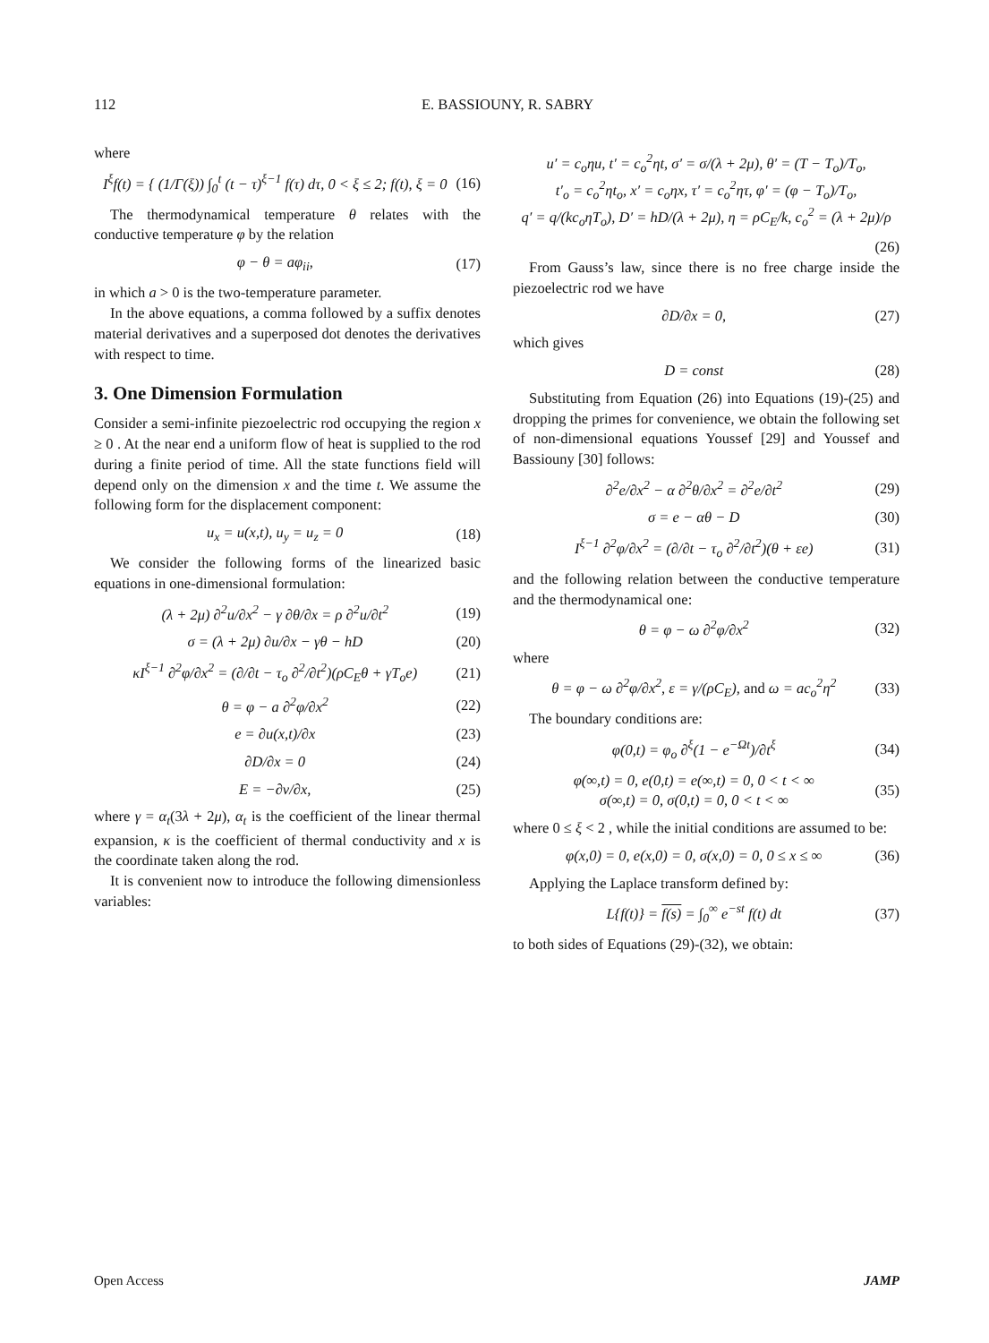112 E. BASSIOUNY, R. SABRY
where
I<sup>ξ</sup>f(t) = { (1/Γ(ξ)) ∫<sub>0</sub><sup>t</sup> (t − τ)<sup>ξ−1</sup> f(τ) dτ, 0 < ξ ≤ 2; f(t), ξ = 0 (16)
The thermodynamical temperature θ relates with the conductive temperature φ by the relation
φ − θ = aφ<sub>ii</sub>, (17)
in which a > 0 is the two-temperature parameter.
In the above equations, a comma followed by a suffix denotes material derivatives and a superposed dot denotes the derivatives with respect to time.
3. One Dimension Formulation
Consider a semi-infinite piezoelectric rod occupying the region x ≥ 0 . At the near end a uniform flow of heat is supplied to the rod during a finite period of time. All the state functions field will depend only on the dimension x and the time t. We assume the following form for the displacement component:
u<sub>x</sub> = u(x,t), u<sub>y</sub> = u<sub>z</sub> = 0 (18)
We consider the following forms of the linearized basic equations in one-dimensional formulation:
(λ + 2μ) ∂<sup>2</sup>u/∂x<sup>2</sup> − γ ∂θ/∂x = ρ ∂<sup>2</sup>u/∂t<sup>2</sup> (19)
σ = (λ + 2μ) ∂u/∂x − γθ − hD (20)
κI<sup>ξ−1</sup> ∂<sup>2</sup>φ/∂x<sup>2</sup> = (∂/∂t − τ<sub>o</sub> ∂<sup>2</sup>/∂t<sup>2</sup>)(ρC<sub>E</sub>θ + γT<sub>o</sub>e) (21)
θ = φ − a ∂<sup>2</sup>φ/∂x<sup>2</sup> (22)
e = ∂u(x,t)/∂x (23)
∂D/∂x = 0 (24)
E = −∂v/∂x, (25)
where γ = α<sub>t</sub>(3λ + 2μ), α<sub>t</sub> is the coefficient of the linear thermal expansion, κ is the coefficient of thermal conductivity and x is the coordinate taken along the rod.
It is convenient now to introduce the following dimensionless variables:
u′ = c<sub>o</sub>ηu, t′ = c<sub>o</sub><sup>2</sup>ηt, σ′ = σ/(λ + 2μ), θ′ = (T − T<sub>o</sub>)/T<sub>o</sub>,
t′<sub>o</sub> = c<sub>o</sub><sup>2</sup>ηt<sub>o</sub>, x′ = c<sub>o</sub>ηx, τ′ = c<sub>o</sub><sup>2</sup>ητ, φ′ = (φ − T<sub>o</sub>)/T<sub>o</sub>,
q′ = q/(kc<sub>o</sub>ηT<sub>o</sub>), D′ = hD/(λ + 2μ), η = ρC<sub>E</sub>/k, c<sub>o</sub><sup>2</sup> = (λ + 2μ)/ρ
(26)
From Gauss’s law, since there is no free charge inside the piezoelectric rod we have
∂D/∂x = 0, (27)
which gives
D = const (28)
Substituting from Equation (26) into Equations (19)-(25) and dropping the primes for convenience, we obtain the following set of non-dimensional equations Youssef [29] and Youssef and Bassiouny [30] follows:
∂<sup>2</sup>e/∂x<sup>2</sup> − α ∂<sup>2</sup>θ/∂x<sup>2</sup> = ∂<sup>2</sup>e/∂t<sup>2</sup> (29)
σ = e − αθ − D (30)
I<sup>ξ−1</sup> ∂<sup>2</sup>φ/∂x<sup>2</sup> = (∂/∂t − τ<sub>o</sub> ∂<sup>2</sup>/∂t<sup>2</sup>)(θ + εe) (31)
and the following relation between the conductive temperature and the thermodynamical one:
θ = φ − ω ∂<sup>2</sup>φ/∂x<sup>2</sup> (32)
where
θ = φ − ω ∂<sup>2</sup>φ/∂x<sup>2</sup>, ε = γ/(ρC<sub>E</sub>), and ω = ac<sub>o</sub><sup>2</sup>η<sup>2</sup> (33)
The boundary conditions are:
φ(0,t) = φ<sub>o</sub> ∂<sup>ξ</sup>(1 − e<sup>−Ωt</sup>)/∂t<sup>ξ</sup> (34)
φ(∞,t) = 0, e(0,t) = e(∞,t) = 0, 0 < t < ∞
σ(∞,t) = 0, σ(0,t) = 0, 0 < t < ∞ (35)
where 0 ≤ ξ < 2 , while the initial conditions are assumed to be:
φ(x,0) = 0, e(x,0) = 0, σ(x,0) = 0, 0 ≤ x ≤ ∞ (36)
Applying the Laplace transform defined by:
L{f(t)} = f(s) = ∫<sub>0</sub><sup>∞</sup> e<sup>−st</sup> f(t) dt (37)
to both sides of Equations (29)-(32), we obtain:
Open Access JAMP